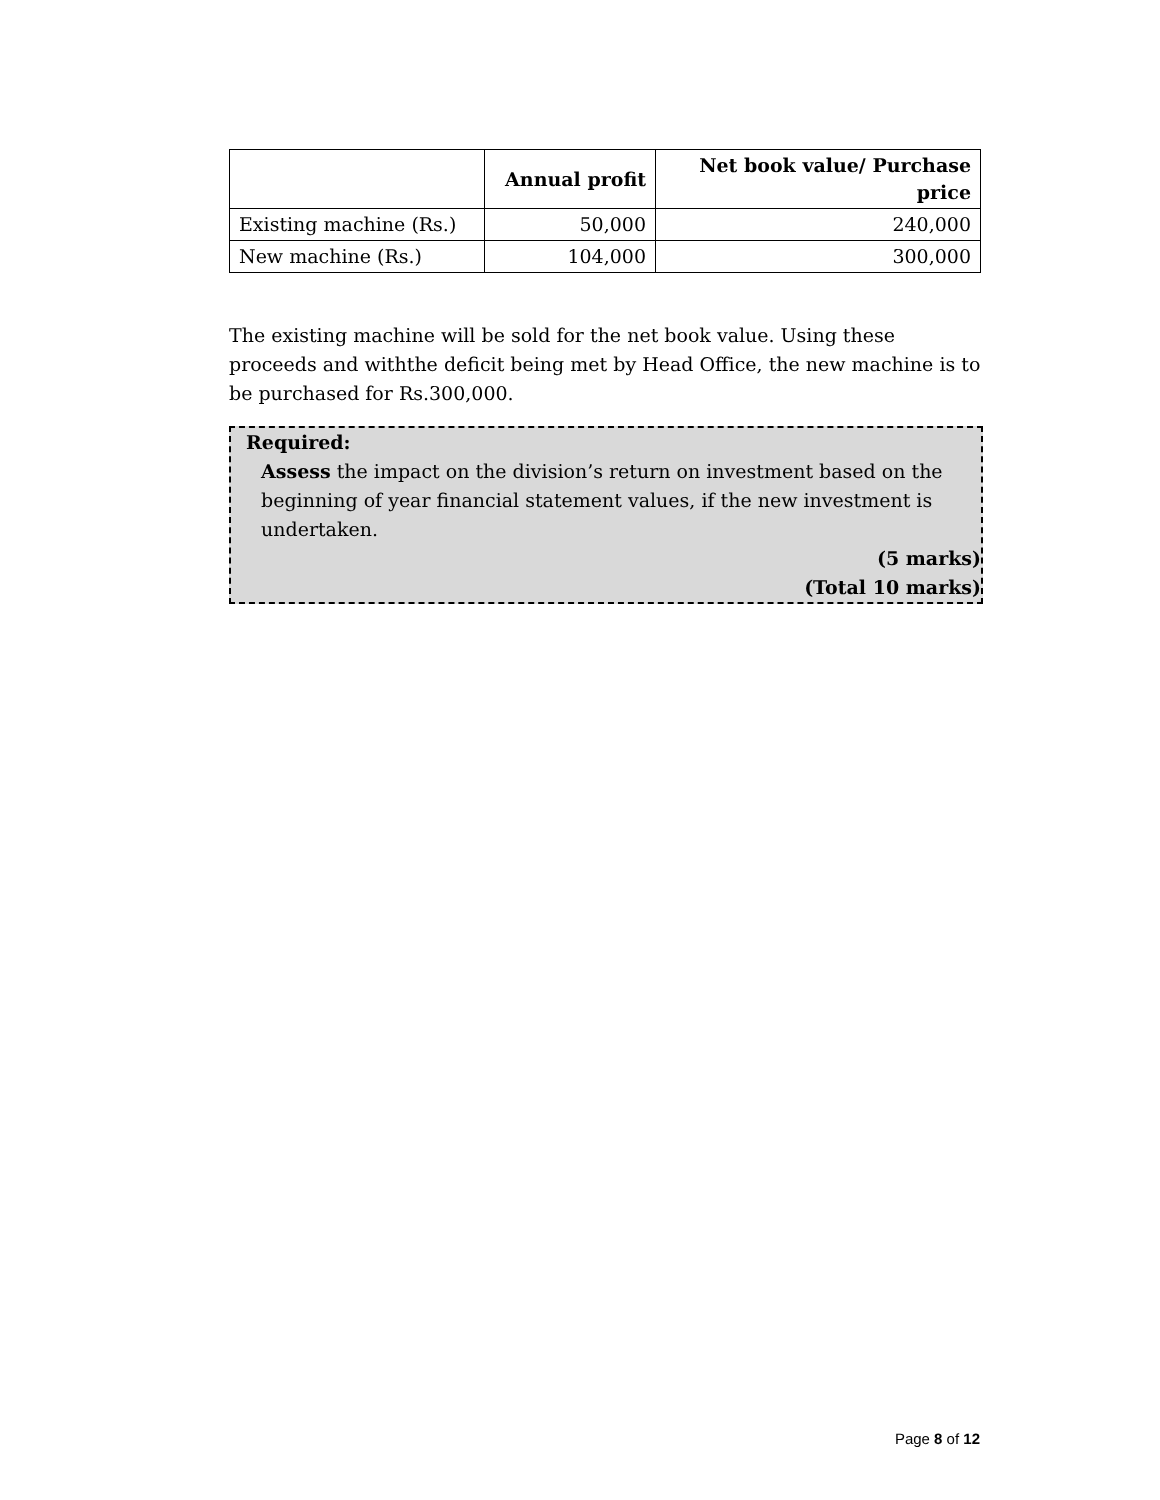| | Annual profit | Net book value/ Purchase price |
| --- | --- | --- |
| Existing machine (Rs.) | 50,000 | 240,000 |
| New machine (Rs.) | 104,000 | 300,000 |
The existing machine will be sold for the net book value. Using these proceeds and withthe deficit being met by Head Office, the new machine is to be purchased for Rs.300,000.
Required:
Assess the impact on the division’s return on investment based on the beginning of year financial statement values, if the new investment is undertaken.
(5 marks)
(Total 10 marks)
Page 8 of 12